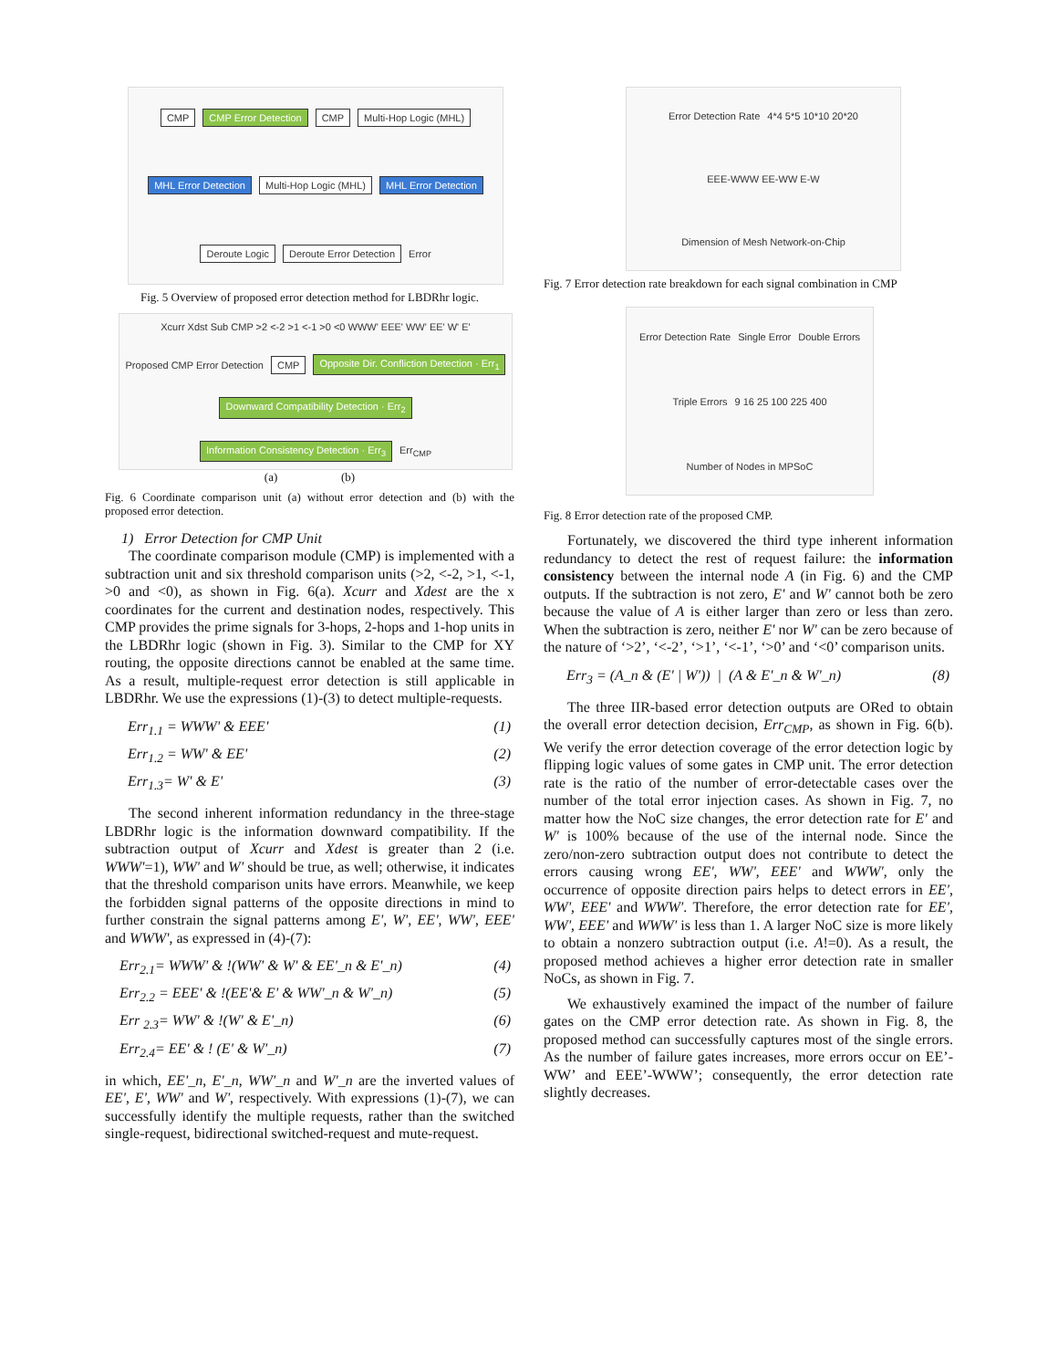CMP CMP Error Detection CMP Multi-Hop Logic (MHL) MHL Error Detection Multi-Hop Logic (MHL) MHL Error Detection Deroute Logic Deroute Error Detection Error
Fig. 5 Overview of proposed error detection method for LBDRhr logic.
Xcurr Xdst Sub CMP >2 <-2 >1 <-1 >0 <0 WWW' EEE' WW' EE' W' E' Proposed CMP Error Detection CMP Opposite Dir. Confliction Detection · Err<sub>1</sub> Downward Compatibility Detection · Err<sub>2</sub> Information Consistency Detection · Err<sub>3</sub> Err<sub>CMP</sub>
(a) (b)
Fig. 6 Coordinate comparison unit (a) without error detection and (b) with the proposed error detection.
1) Error Detection for CMP Unit
The coordinate comparison module (CMP) is implemented with a subtraction unit and six threshold comparison units (>2, <-2, >1, <-1, >0 and <0), as shown in Fig. 6(a). Xcurr and Xdest are the x coordinates for the current and destination nodes, respectively. This CMP provides the prime signals for 3-hops, 2-hops and 1-hop units in the LBDRhr logic (shown in Fig. 3). Similar to the CMP for XY routing, the opposite directions cannot be enabled at the same time. As a result, multiple-request error detection is still applicable in LBDRhr. We use the expressions (1)-(3) to detect multiple-requests.
Err<sub>1.1</sub> = WWW' & EEE' (1)
Err<sub>1.2</sub> = WW' & EE' (2)
Err<sub>1.3</sub>= W' & E' (3)
The second inherent information redundancy in the three-stage LBDRhr logic is the information downward compatibility. If the subtraction output of Xcurr and Xdest is greater than 2 (i.e. WWW'=1), WW' and W' should be true, as well; otherwise, it indicates that the threshold comparison units have errors. Meanwhile, we keep the forbidden signal patterns of the opposite directions in mind to further constrain the signal patterns among E', W', EE', WW', EEE' and WWW', as expressed in (4)-(7):
Err<sub>2.1</sub>= WWW' & !(WW' & W' & EE'_n & E'_n) (4)
Err<sub>2.2</sub> = EEE' & !(EE'& E' & WW'_n & W'_n) (5)
Err <sub>2.3</sub>= WW' & !(W' & E'_n) (6)
Err<sub>2.4</sub>= EE' & ! (E' & W'_n) (7)
in which, EE'_n, E'_n, WW'_n and W'_n are the inverted values of EE', E', WW' and W', respectively. With expressions (1)-(7), we can successfully identify the multiple requests, rather than the switched single-request, bidirectional switched-request and mute-request.
Error Detection Rate 4*4 5*5 10*10 20*20 EEE-WWW EE-WW E-W Dimension of Mesh Network-on-Chip
Fig. 7 Error detection rate breakdown for each signal combination in CMP
Error Detection Rate Single Error Double Errors Triple Errors 9 16 25 100 225 400 Number of Nodes in MPSoC
Fig. 8 Error detection rate of the proposed CMP.
Fortunately, we discovered the third type inherent information redundancy to detect the rest of request failure: the information consistency between the internal node A (in Fig. 6) and the CMP outputs. If the subtraction is not zero, E' and W' cannot both be zero because the value of A is either larger than zero or less than zero. When the subtraction is zero, neither E' nor W' can be zero because of the nature of ‘>2’, ‘<-2’, ‘>1’, ‘<-1’, ‘>0’ and ‘<0’ comparison units.
Err<sub>3</sub> = (A_n & (E' | W')) | (A & E'_n & W'_n) (8)
The three IIR-based error detection outputs are ORed to obtain the overall error detection decision, Err<sub>CMP</sub>, as shown in Fig. 6(b). We verify the error detection coverage of the error detection logic by flipping logic values of some gates in CMP unit. The error detection rate is the ratio of the number of error-detectable cases over the number of the total error injection cases. As shown in Fig. 7, no matter how the NoC size changes, the error detection rate for E' and W' is 100% because of the use of the internal node. Since the zero/non-zero subtraction output does not contribute to detect the errors causing wrong EE', WW', EEE' and WWW', only the occurrence of opposite direction pairs helps to detect errors in EE', WW', EEE' and WWW'. Therefore, the error detection rate for EE', WW', EEE' and WWW' is less than 1. A larger NoC size is more likely to obtain a nonzero subtraction output (i.e. A!=0). As a result, the proposed method achieves a higher error detection rate in smaller NoCs, as shown in Fig. 7.
We exhaustively examined the impact of the number of failure gates on the CMP error detection rate. As shown in Fig. 8, the proposed method can successfully captures most of the single errors. As the number of failure gates increases, more errors occur on EE’-WW’ and EEE’-WWW’; consequently, the error detection rate slightly decreases.